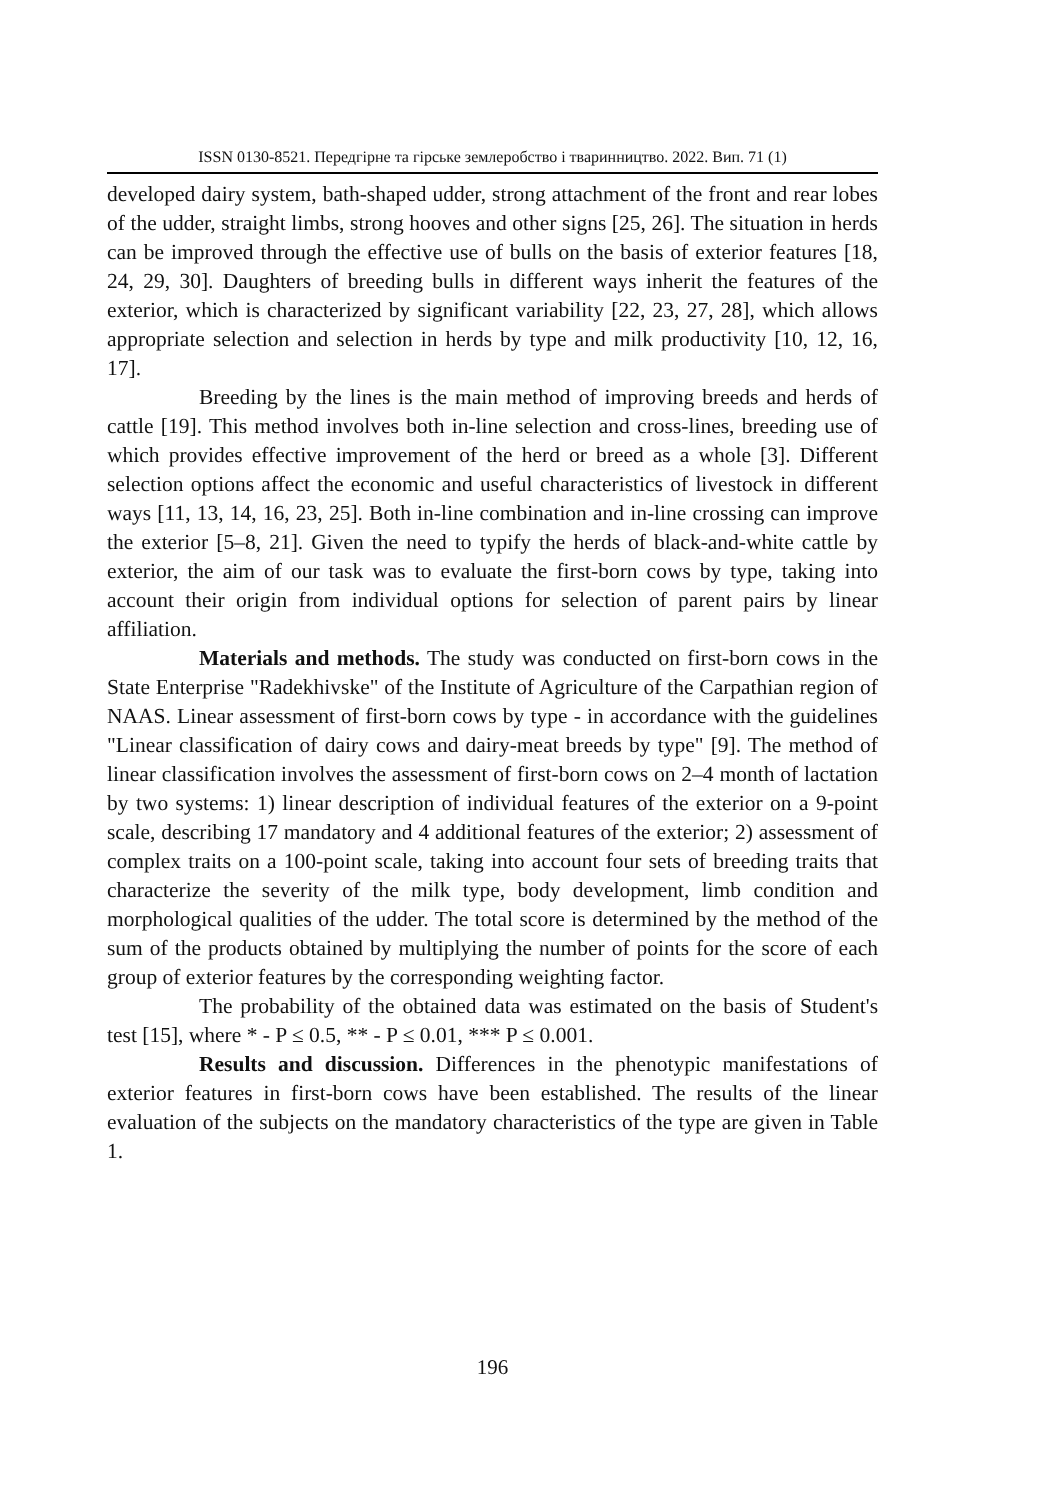ISSN 0130-8521. Передгірне та гірське землеробство і тваринництво. 2022. Вип. 71 (1)
developed dairy system, bath-shaped udder, strong attachment of the front and rear lobes of the udder, straight limbs, strong hooves and other signs [25, 26]. The situation in herds can be improved through the effective use of bulls on the basis of exterior features [18, 24, 29, 30]. Daughters of breeding bulls in different ways inherit the features of the exterior, which is characterized by significant variability [22, 23, 27, 28], which allows appropriate selection and selection in herds by type and milk productivity [10, 12, 16, 17].
Breeding by the lines is the main method of improving breeds and herds of cattle [19]. This method involves both in-line selection and cross-lines, breeding use of which provides effective improvement of the herd or breed as a whole [3]. Different selection options affect the economic and useful characteristics of livestock in different ways [11, 13, 14, 16, 23, 25]. Both in-line combination and in-line crossing can improve the exterior [5–8, 21]. Given the need to typify the herds of black-and-white cattle by exterior, the aim of our task was to evaluate the first-born cows by type, taking into account their origin from individual options for selection of parent pairs by linear affiliation.
Materials and methods. The study was conducted on first-born cows in the State Enterprise "Radekhivske" of the Institute of Agriculture of the Carpathian region of NAAS. Linear assessment of first-born cows by type - in accordance with the guidelines "Linear classification of dairy cows and dairy-meat breeds by type" [9]. The method of linear classification involves the assessment of first-born cows on 2–4 month of lactation by two systems: 1) linear description of individual features of the exterior on a 9-point scale, describing 17 mandatory and 4 additional features of the exterior; 2) assessment of complex traits on a 100-point scale, taking into account four sets of breeding traits that characterize the severity of the milk type, body development, limb condition and morphological qualities of the udder. The total score is determined by the method of the sum of the products obtained by multiplying the number of points for the score of each group of exterior features by the corresponding weighting factor.
The probability of the obtained data was estimated on the basis of Student's test [15], where * - P ≤ 0.5, ** - P ≤ 0.01, *** P ≤ 0.001.
Results and discussion. Differences in the phenotypic manifestations of exterior features in first-born cows have been established. The results of the linear evaluation of the subjects on the mandatory characteristics of the type are given in Table 1.
196